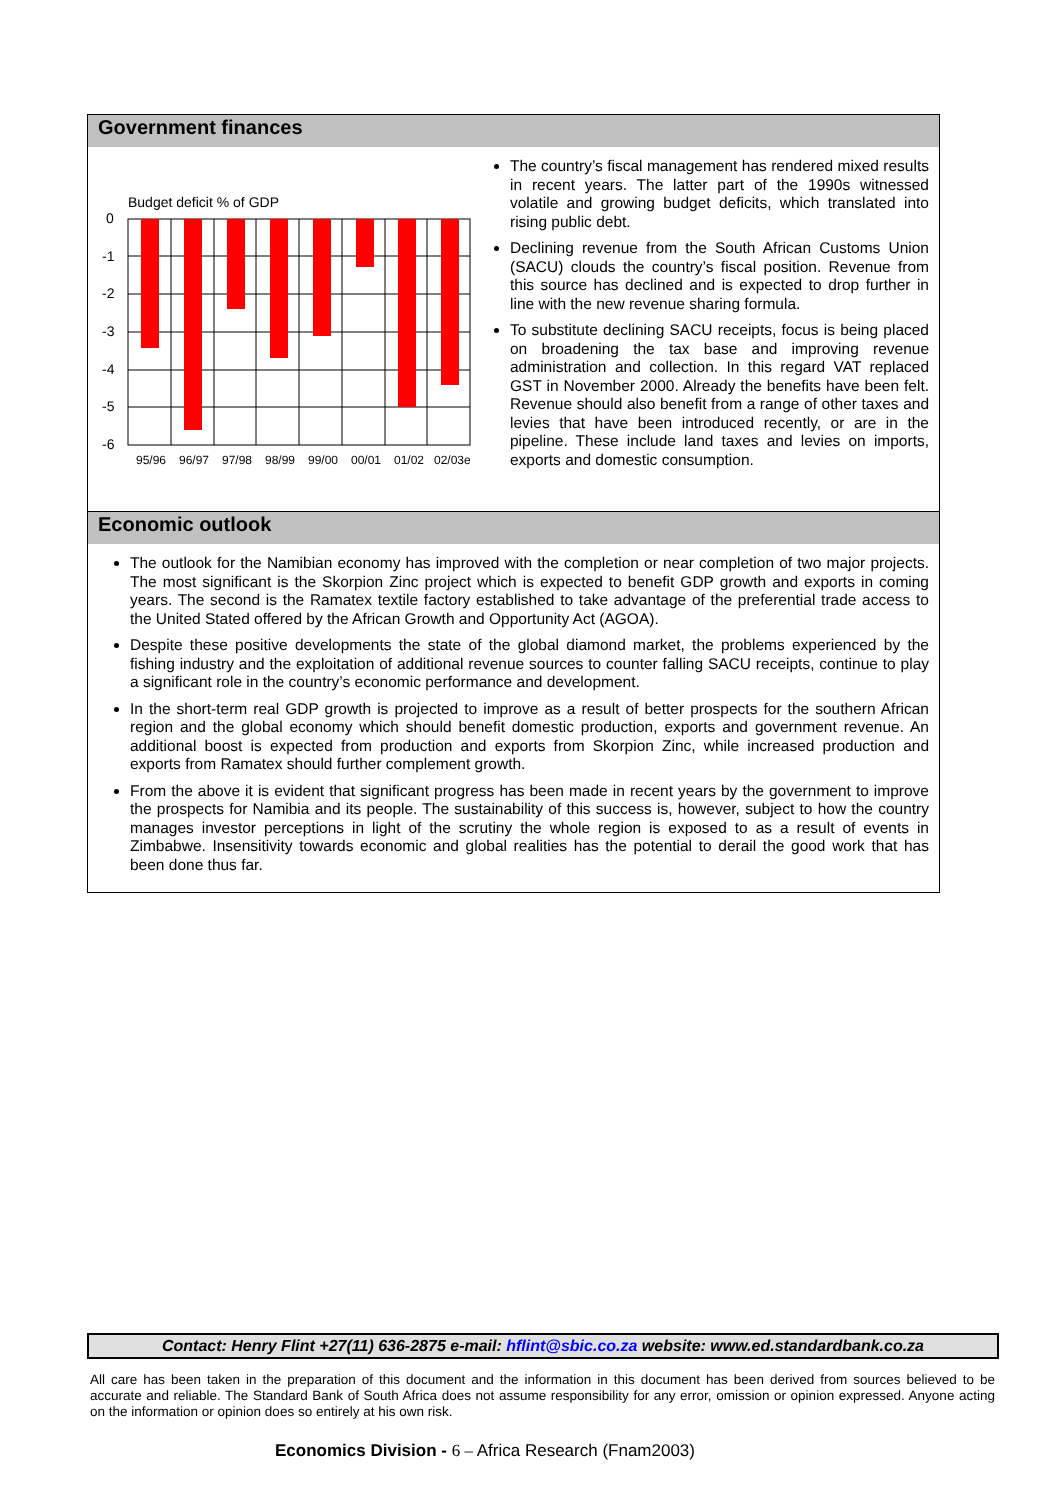Government finances
Budget deficit % of GDP
0
-1
-2
-3
-4
-5
-6
95/96
96/97
97/98
98/99
99/00
00/01
01/02
02/03e
The country’s fiscal management has rendered mixed results in recent years. The latter part of the 1990s witnessed volatile and growing budget deficits, which translated into rising public debt.
Declining revenue from the South African Customs Union (SACU) clouds the country’s fiscal position. Revenue from this source has declined and is expected to drop further in line with the new revenue sharing formula.
To substitute declining SACU receipts, focus is being placed on broadening the tax base and improving revenue administration and collection. In this regard VAT replaced GST in November 2000. Already the benefits have been felt. Revenue should also benefit from a range of other taxes and levies that have been introduced recently, or are in the pipeline. These include land taxes and levies on imports, exports and domestic consumption.
Economic outlook
The outlook for the Namibian economy has improved with the completion or near completion of two major projects. The most significant is the Skorpion Zinc project which is expected to benefit GDP growth and exports in coming years. The second is the Ramatex textile factory established to take advantage of the preferential trade access to the United Stated offered by the African Growth and Opportunity Act (AGOA).
Despite these positive developments the state of the global diamond market, the problems experienced by the fishing industry and the exploitation of additional revenue sources to counter falling SACU receipts, continue to play a significant role in the country’s economic performance and development.
In the short-term real GDP growth is projected to improve as a result of better prospects for the southern African region and the global economy which should benefit domestic production, exports and government revenue. An additional boost is expected from production and exports from Skorpion Zinc, while increased production and exports from Ramatex should further complement growth.
From the above it is evident that significant progress has been made in recent years by the government to improve the prospects for Namibia and its people. The sustainability of this success is, however, subject to how the country manages investor perceptions in light of the scrutiny the whole region is exposed to as a result of events in Zimbabwe. Insensitivity towards economic and global realities has the potential to derail the good work that has been done thus far.
Contact: Henry Flint +27(11) 636-2875 e-mail: hflint@sbic.co.za website: www.ed.standardbank.co.za
All care has been taken in the preparation of this document and the information in this document has been derived from sources believed to be accurate and reliable. The Standard Bank of South Africa does not assume responsibility for any error, omission or opinion expressed. Anyone acting on the information or opinion does so entirely at his own risk.
Economics Division - 6 – Africa Research (Fnam2003)